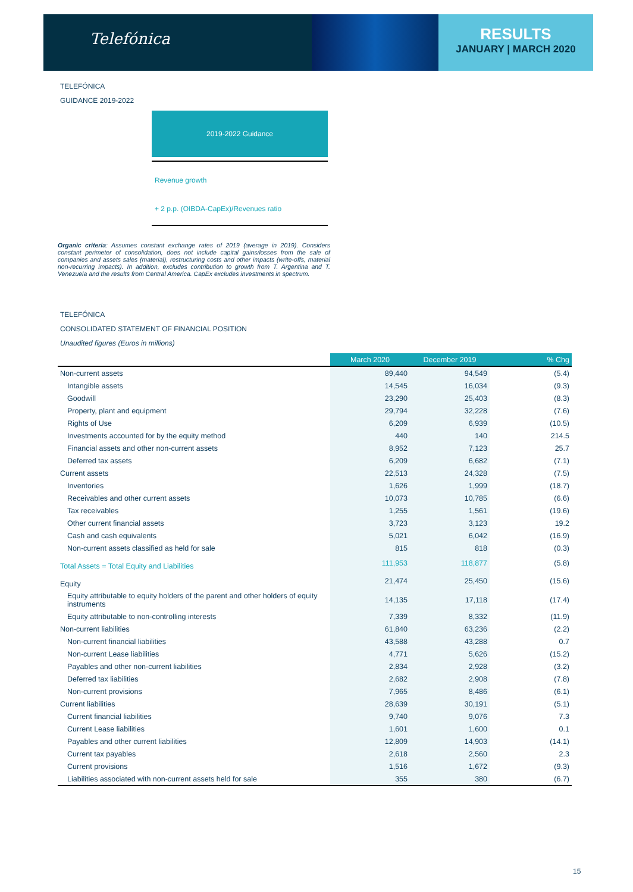Telefónica
RESULTS
JANUARY | MARCH 2020
TELEFÓNICA
GUIDANCE 2019-2022
2019-2022 Guidance
Revenue growth
+ 2 p.p. (OIBDA-CapEx)/Revenues ratio
Organic criteria: Assumes constant exchange rates of 2019 (average in 2019). Considers constant perimeter of consolidation, does not include capital gains/losses from the sale of companies and assets sales (material), restructuring costs and other impacts (write-offs, material non-recurring impacts). In addition, excludes contribution to growth from T. Argentina and T. Venezuela and the results from Central America. CapEx excludes investments in spectrum.
TELEFÓNICA
CONSOLIDATED STATEMENT OF FINANCIAL POSITION
Unaudited figures (Euros in millions)
| | March 2020 | December 2019 | % Chg |
| Non-current assets | 89,440 | 94,549 | (5.4) |
| Intangible assets | 14,545 | 16,034 | (9.3) |
| Goodwill | 23,290 | 25,403 | (8.3) |
| Property, plant and equipment | 29,794 | 32,228 | (7.6) |
| Rights of Use | 6,209 | 6,939 | (10.5) |
| Investments accounted for by the equity method | 440 | 140 | 214.5 |
| Financial assets and other non-current assets | 8,952 | 7,123 | 25.7 |
| Deferred tax assets | 6,209 | 6,682 | (7.1) |
| Current assets | 22,513 | 24,328 | (7.5) |
| Inventories | 1,626 | 1,999 | (18.7) |
| Receivables and other current assets | 10,073 | 10,785 | (6.6) |
| Tax receivables | 1,255 | 1,561 | (19.6) |
| Other current financial assets | 3,723 | 3,123 | 19.2 |
| Cash and cash equivalents | 5,021 | 6,042 | (16.9) |
| Non-current assets classified as held for sale | 815 | 818 | (0.3) |
| Total Assets = Total Equity and Liabilities | 111,953 | 118,877 | (5.8) |
| Equity | 21,474 | 25,450 | (15.6) |
| Equity attributable to equity holders of the parent and other holders of equity instruments | 14,135 | 17,118 | (17.4) |
| Equity attributable to non-controlling interests | 7,339 | 8,332 | (11.9) |
| Non-current liabilities | 61,840 | 63,236 | (2.2) |
| Non-current financial liabilities | 43,588 | 43,288 | 0.7 |
| Non-current Lease liabilities | 4,771 | 5,626 | (15.2) |
| Payables and other non-current liabilities | 2,834 | 2,928 | (3.2) |
| Deferred tax liabilities | 2,682 | 2,908 | (7.8) |
| Non-current provisions | 7,965 | 8,486 | (6.1) |
| Current liabilities | 28,639 | 30,191 | (5.1) |
| Current financial liabilities | 9,740 | 9,076 | 7.3 |
| Current Lease liabilities | 1,601 | 1,600 | 0.1 |
| Payables and other current liabilities | 12,809 | 14,903 | (14.1) |
| Current tax payables | 2,618 | 2,560 | 2.3 |
| Current provisions | 1,516 | 1,672 | (9.3) |
| Liabilities associated with non-current assets held for sale | 355 | 380 | (6.7) |
15